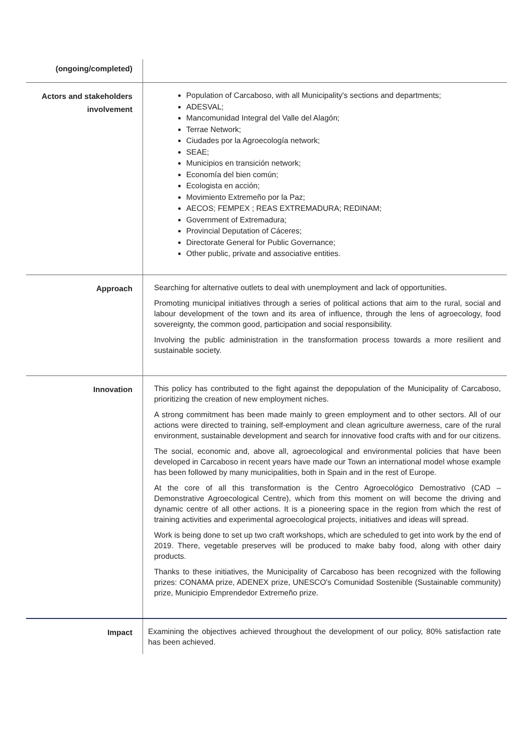| (ongoing/completed) | |
| Actors and stakeholders involvement | Population of Carcaboso, with all Municipality's sections and departments; ADESVAL; Mancomunidad Integral del Valle del Alagón; Terrae Network; Ciudades por la Agroecología network; SEAE; Municipios en transición network; Economía del bien común; Ecologista en acción; Movimiento Extremeño por la Paz; AECOS; FEMPEX ; REAS EXTREMADURA; REDINAM; Government of Extremadura; Provincial Deputation of Cáceres; Directorate General for Public Governance; Other public, private and associative entities. |
| Approach | Searching for alternative outlets to deal with unemployment and lack of opportunities. Promoting municipal initiatives through a series of political actions that aim to the rural, social and labour development of the town and its area of influence, through the lens of agroecology, food sovereignty, the common good, participation and social responsibility. Involving the public administration in the transformation process towards a more resilient and sustainable society. |
| Innovation | This policy has contributed to the fight against the depopulation of the Municipality of Carcaboso, prioritizing the creation of new employment niches. A strong commitment has been made mainly to green employment and to other sectors. All of our actions were directed to training, self-employment and clean agriculture awerness, care of the rural environment, sustainable development and search for innovative food crafts with and for our citizens. The social, economic and, above all, agroecological and environmental policies that have been developed in Carcaboso in recent years have made our Town an international model whose example has been followed by many municipalities, both in Spain and in the rest of Europe. At the core of all this transformation is the Centro Agroecológico Demostrativo (CAD – Demonstrative Agroecological Centre), which from this moment on will become the driving and dynamic centre of all other actions. It is a pioneering space in the region from which the rest of training activities and experimental agroecological projects, initiatives and ideas will spread. Work is being done to set up two craft workshops, which are scheduled to get into work by the end of 2019. There, vegetable preserves will be produced to make baby food, along with other dairy products. Thanks to these initiatives, the Municipality of Carcaboso has been recognized with the following prizes: CONAMA prize, ADENEX prize, UNESCO's Comunidad Sostenible (Sustainable community) prize, Municipio Emprendedor Extremeño prize. |
| Impact | Examining the objectives achieved throughout the development of our policy, 80% satisfaction rate has been achieved. |